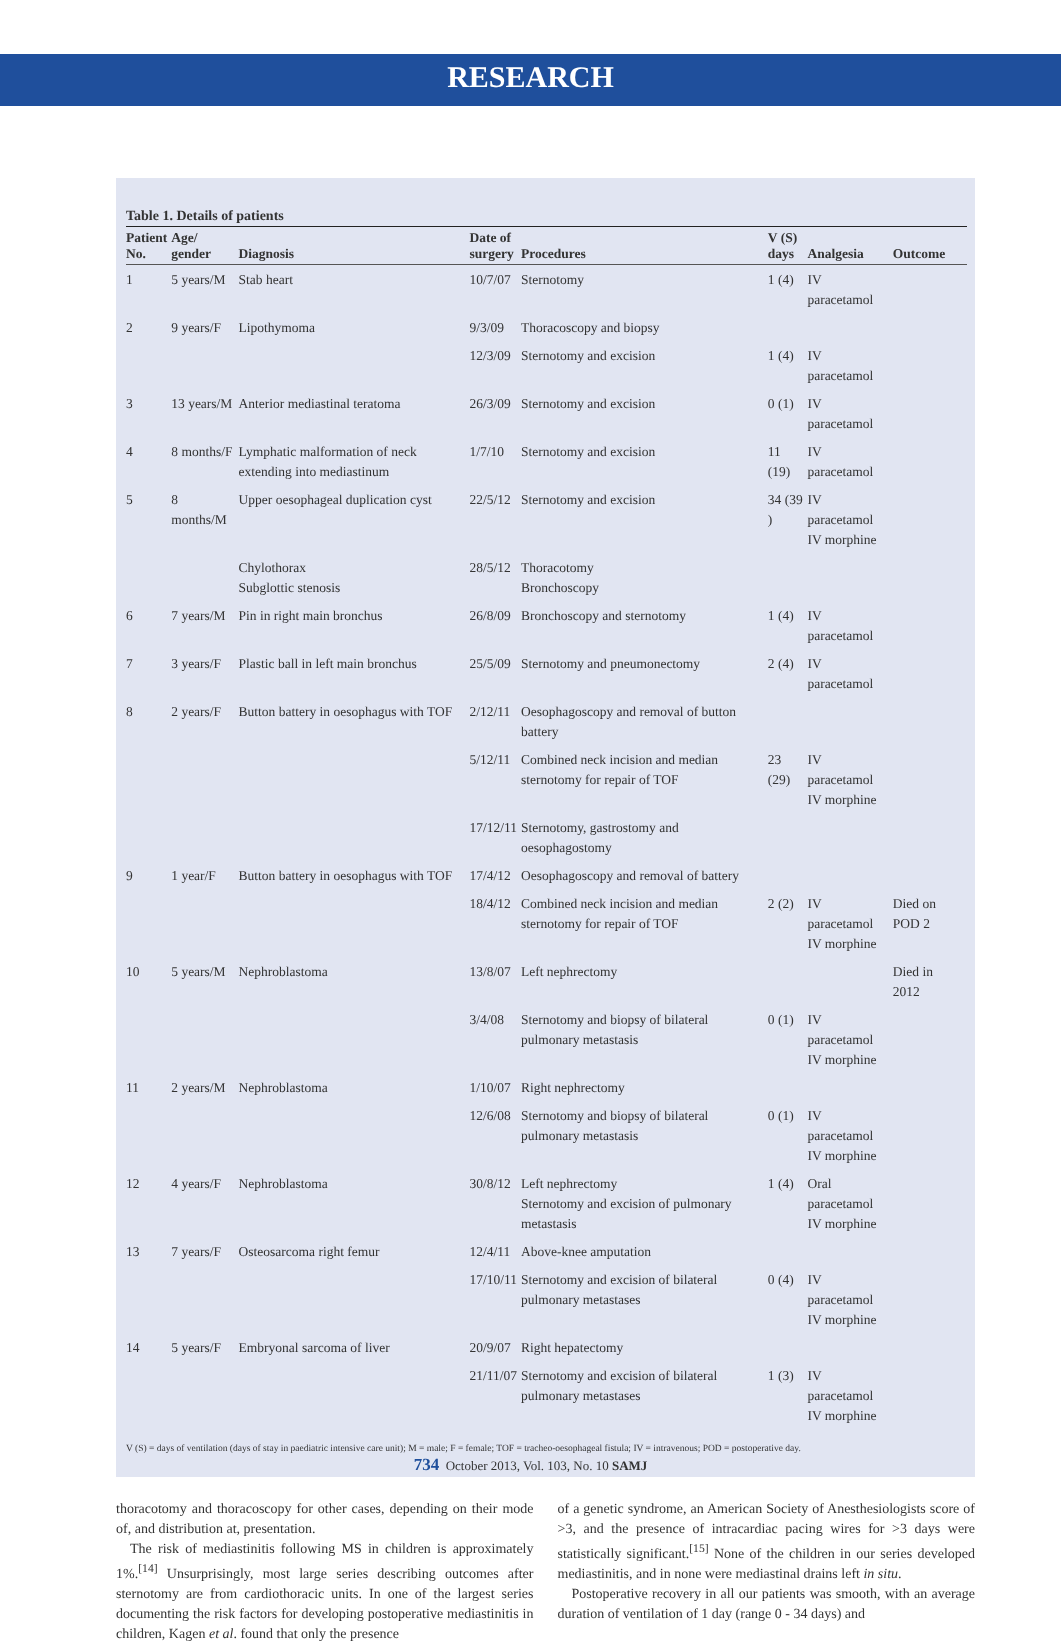RESEARCH
Table 1. Details of patients
| Patient No. | Age/ gender | Diagnosis | Date of surgery | Procedures | V (S) days | Analgesia | Outcome |
| --- | --- | --- | --- | --- | --- | --- | --- |
| 1 | 5 years/M | Stab heart | 10/7/07 | Sternotomy | 1 (4) | IV paracetamol | |
| 2 | 9 years/F | Lipothymoma | 9/3/09 | Thoracoscopy and biopsy | | | |
| | | | 12/3/09 | Sternotomy and excision | 1 (4) | IV paracetamol | |
| 3 | 13 years/M | Anterior mediastinal teratoma | 26/3/09 | Sternotomy and excision | 0 (1) | IV paracetamol | |
| 4 | 8 months/F | Lymphatic malformation of neck extending into mediastinum | 1/7/10 | Sternotomy and excision | 11 (19) | IV paracetamol | |
| 5 | 8 months/M | Upper oesophageal duplication cyst | 22/5/12 | Sternotomy and excision | 34 (39 ) | IV paracetamol IV morphine | |
| | | Chylothorax Subglottic stenosis | 28/5/12 | Thoracotomy Bronchoscopy | | | |
| 6 | 7 years/M | Pin in right main bronchus | 26/8/09 | Bronchoscopy and sternotomy | 1 (4) | IV paracetamol | |
| 7 | 3 years/F | Plastic ball in left main bronchus | 25/5/09 | Sternotomy and pneumonectomy | 2 (4) | IV paracetamol | |
| 8 | 2 years/F | Button battery in oesophagus with TOF | 2/12/11 | Oesophagoscopy and removal of button battery | | | |
| | | | 5/12/11 | Combined neck incision and median sternotomy for repair of TOF | 23 (29) | IV paracetamol IV morphine | |
| | | | 17/12/11 | Sternotomy, gastrostomy and oesophagostomy | | | |
| 9 | 1 year/F | Button battery in oesophagus with TOF | 17/4/12 | Oesophagoscopy and removal of battery | | | |
| | | | 18/4/12 | Combined neck incision and median sternotomy for repair of TOF | 2 (2) | IV paracetamol IV morphine | Died on POD 2 |
| 10 | 5 years/M | Nephroblastoma | 13/8/07 | Left nephrectomy | | | Died in 2012 |
| | | | 3/4/08 | Sternotomy and biopsy of bilateral pulmonary metastasis | 0 (1) | IV paracetamol IV morphine | |
| 11 | 2 years/M | Nephroblastoma | 1/10/07 | Right nephrectomy | | | |
| | | | 12/6/08 | Sternotomy and biopsy of bilateral pulmonary metastasis | 0 (1) | IV paracetamol IV morphine | |
| 12 | 4 years/F | Nephroblastoma | 30/8/12 | Left nephrectomy Sternotomy and excision of pulmonary metastasis | 1 (4) | Oral paracetamol IV morphine | |
| 13 | 7 years/F | Osteosarcoma right femur | 12/4/11 | Above-knee amputation | | | |
| | | | 17/10/11 | Sternotomy and excision of bilateral pulmonary metastases | 0 (4) | IV paracetamol IV morphine | |
| 14 | 5 years/F | Embryonal sarcoma of liver | 20/9/07 | Right hepatectomy | | | |
| | | | 21/11/07 | Sternotomy and excision of bilateral pulmonary metastases | 1 (3) | IV paracetamol IV morphine | |
V (S) = days of ventilation (days of stay in paediatric intensive care unit); M = male; F = female; TOF = tracheo-oesophageal fistula; IV = intravenous; POD = postoperative day.
thoracotomy and thoracoscopy for other cases, depending on their mode of, and distribution at, presentation.
The risk of mediastinitis following MS in children is approximately 1%.<sup>[14]</sup> Unsurprisingly, most large series describing outcomes after sternotomy are from cardiothoracic units. In one of the largest series documenting the risk factors for developing postoperative mediastinitis in children, Kagen et al. found that only the presence
of a genetic syndrome, an American Society of Anesthesiologists score of >3, and the presence of intracardiac pacing wires for >3 days were statistically significant.<sup>[15]</sup> None of the children in our series developed mediastinitis, and in none were mediastinal drains left in situ.
Postoperative recovery in all our patients was smooth, with an average duration of ventilation of 1 day (range 0 - 34 days) and
734 October 2013, Vol. 103, No. 10 SAMJ